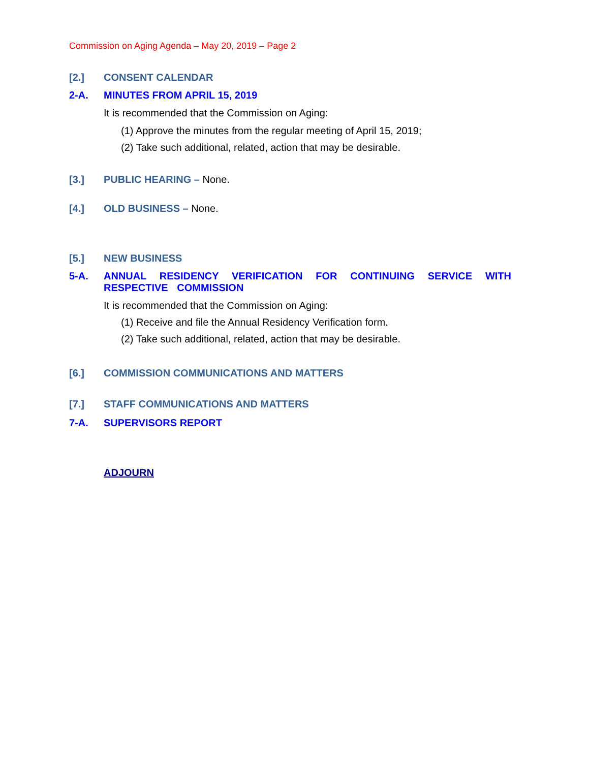Commission on Aging Agenda – May 20, 2019 – Page 2
[2.] CONSENT CALENDAR
2-A. MINUTES FROM APRIL 15, 2019
It is recommended that the Commission on Aging:
(1) Approve the minutes from the regular meeting of April 15, 2019;
(2) Take such additional, related, action that may be desirable.
[3.] PUBLIC HEARING – None.
[4.] OLD BUSINESS – None.
[5.] NEW BUSINESS
5-A. ANNUAL RESIDENCY VERIFICATION FOR CONTINUING SERVICE WITH RESPECTIVE COMMISSION
It is recommended that the Commission on Aging:
(1) Receive and file the Annual Residency Verification form.
(2) Take such additional, related, action that may be desirable.
[6.] COMMISSION COMMUNICATIONS AND MATTERS
[7.] STAFF COMMUNICATIONS AND MATTERS
7-A. SUPERVISORS REPORT
ADJOURN